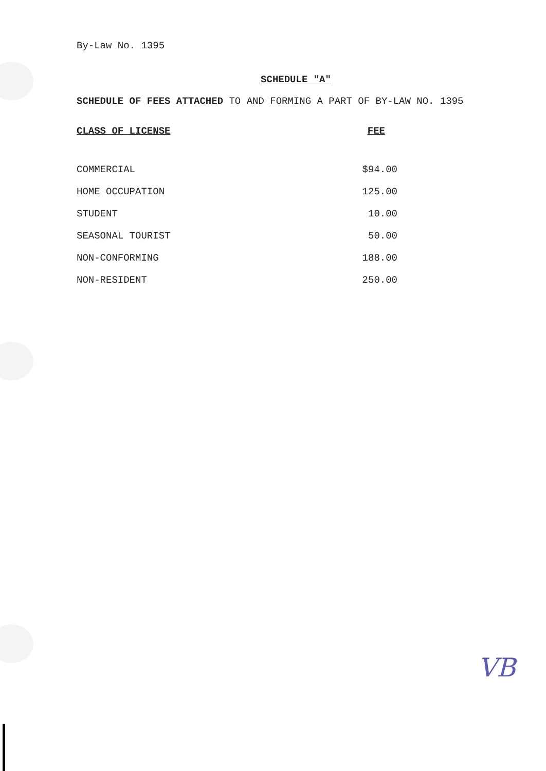By-Law No. 1395
SCHEDULE "A"
SCHEDULE OF FEES ATTACHED TO AND FORMING A PART OF BY-LAW NO. 1395
| CLASS OF LICENSE | FEE |
| --- | --- |
| COMMERCIAL | $94.00 |
| HOME OCCUPATION | 125.00 |
| STUDENT | 10.00 |
| SEASONAL TOURIST | 50.00 |
| NON-CONFORMING | 188.00 |
| NON-RESIDENT | 250.00 |
VB